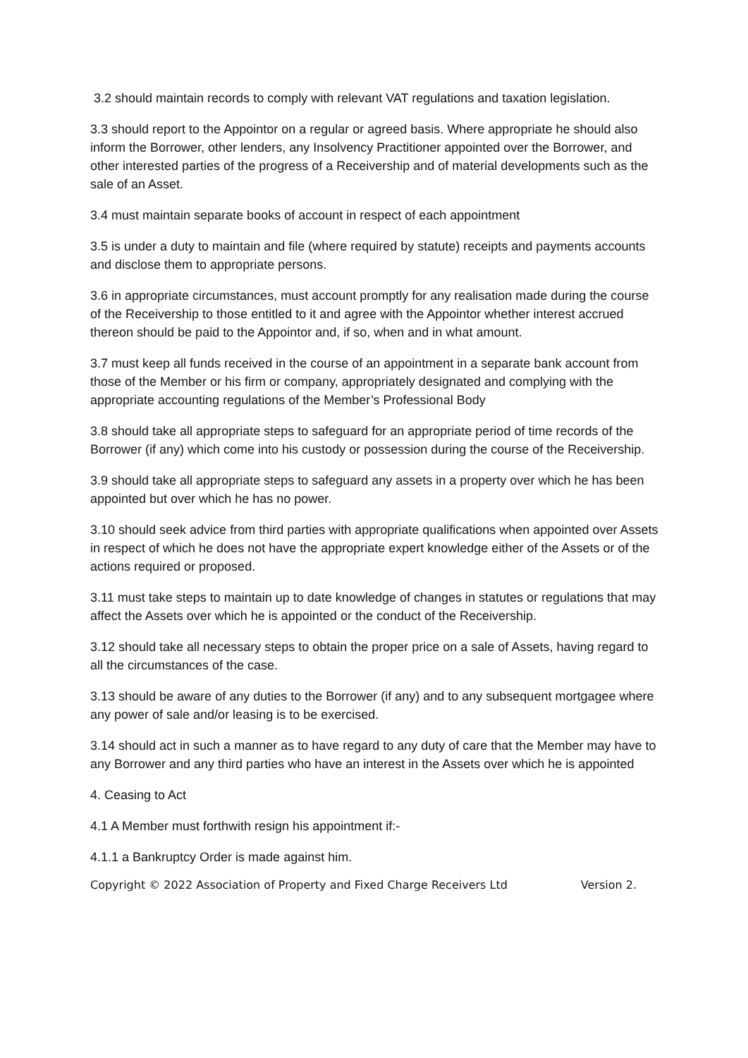3.2 should maintain records to comply with relevant VAT regulations and taxation legislation.
3.3 should report to the Appointor on a regular or agreed basis. Where appropriate he should also inform the Borrower, other lenders, any Insolvency Practitioner appointed over the Borrower, and other interested parties of the progress of a Receivership and of material developments such as the sale of an Asset.
3.4 must maintain separate books of account in respect of each appointment
3.5 is under a duty to maintain and file (where required by statute) receipts and payments accounts and disclose them to appropriate persons.
3.6 in appropriate circumstances, must account promptly for any realisation made during the course of the Receivership to those entitled to it and agree with the Appointor whether interest accrued thereon should be paid to the Appointor and, if so, when and in what amount.
3.7 must keep all funds received in the course of an appointment in a separate bank account from those of the Member or his firm or company, appropriately designated and complying with the appropriate accounting regulations of the Member’s Professional Body
3.8 should take all appropriate steps to safeguard for an appropriate period of time records of the Borrower (if any) which come into his custody or possession during the course of the Receivership.
3.9 should take all appropriate steps to safeguard any assets in a property over which he has been appointed but over which he has no power.
3.10 should seek advice from third parties with appropriate qualifications when appointed over Assets in respect of which he does not have the appropriate expert knowledge either of the Assets or of the actions required or proposed.
3.11 must take steps to maintain up to date knowledge of changes in statutes or regulations that may affect the Assets over which he is appointed or the conduct of the Receivership.
3.12 should take all necessary steps to obtain the proper price on a sale of Assets, having regard to all the circumstances of the case.
3.13 should be aware of any duties to the Borrower (if any) and to any subsequent mortgagee where any power of sale and/or leasing is to be exercised.
3.14 should act in such a manner as to have regard to any duty of care that the Member may have to any Borrower and any third parties who have an interest in the Assets over which he is appointed
4. Ceasing to Act
4.1 A Member must forthwith resign his appointment if:-
4.1.1 a Bankruptcy Order is made against him.
Copyright © 2022 Association of Property and Fixed Charge Receivers Ltd Version 2.